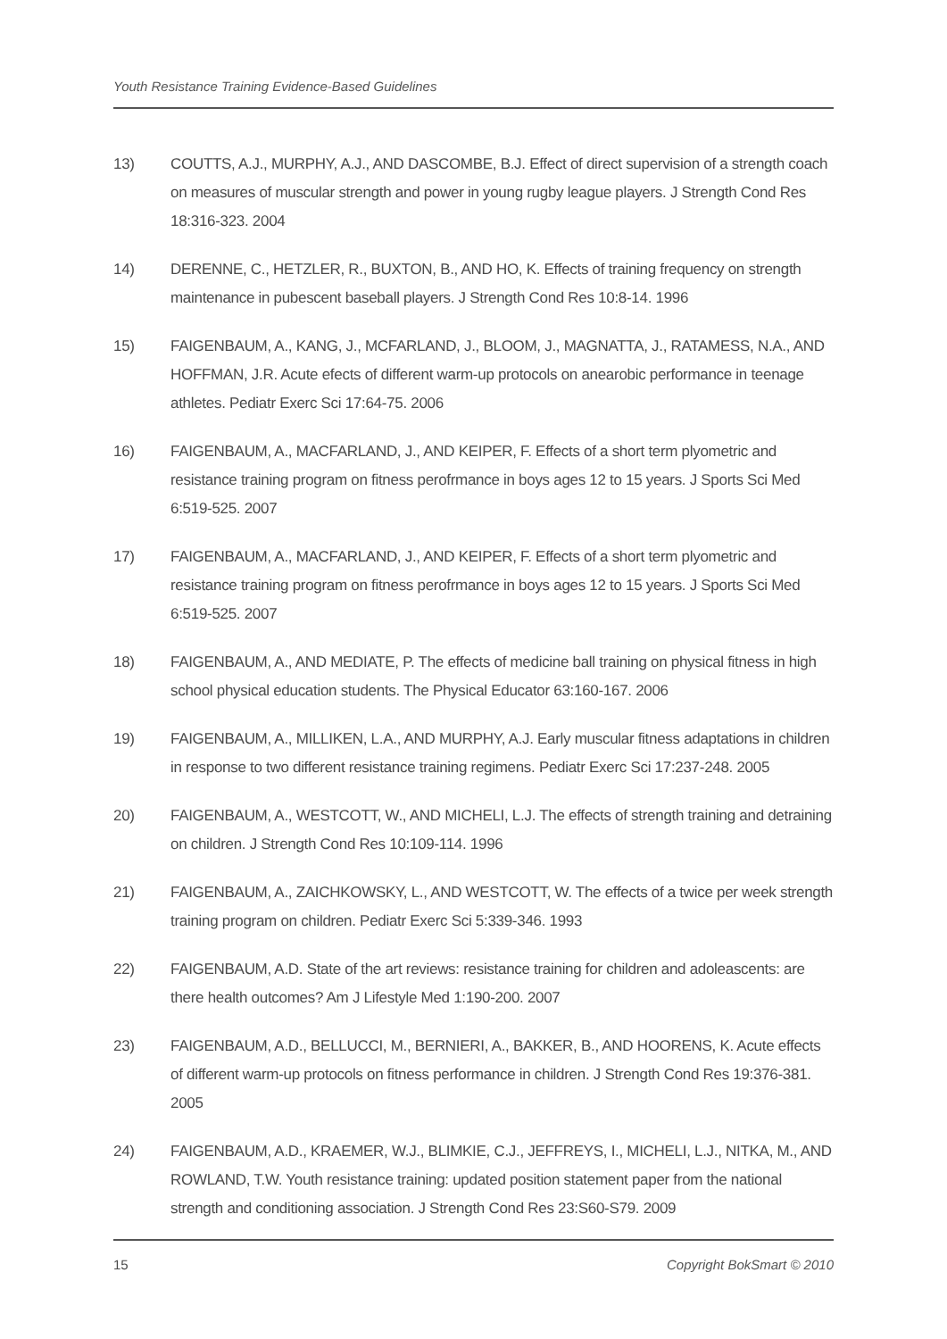Youth Resistance Training Evidence-Based Guidelines
13) COUTTS, A.J., MURPHY, A.J., AND DASCOMBE, B.J. Effect of direct supervision of a strength coach on measures of muscular strength and power in young rugby league players. J Strength Cond Res 18:316-323. 2004
14) DERENNE, C., HETZLER, R., BUXTON, B., AND HO, K. Effects of training frequency on strength maintenance in pubescent baseball players. J Strength Cond Res 10:8-14. 1996
15) FAIGENBAUM, A., KANG, J., MCFARLAND, J., BLOOM, J., MAGNATTA, J., RATAMESS, N.A., AND HOFFMAN, J.R. Acute efects of different warm-up protocols on anearobic performance in teenage athletes. Pediatr Exerc Sci 17:64-75. 2006
16) FAIGENBAUM, A., MACFARLAND, J., AND KEIPER, F. Effects of a short term plyometric and resistance training program on fitness perofrmance in boys ages 12 to 15 years. J Sports Sci Med 6:519-525. 2007
17) FAIGENBAUM, A., MACFARLAND, J., AND KEIPER, F. Effects of a short term plyometric and resistance training program on fitness perofrmance in boys ages 12 to 15 years. J Sports Sci Med 6:519-525. 2007
18) FAIGENBAUM, A., AND MEDIATE, P. The effects of medicine ball training on physical fitness in high school physical education students. The Physical Educator 63:160-167. 2006
19) FAIGENBAUM, A., MILLIKEN, L.A., AND MURPHY, A.J. Early muscular fitness adaptations in children in response to two different resistance training regimens. Pediatr Exerc Sci 17:237-248. 2005
20) FAIGENBAUM, A., WESTCOTT, W., AND MICHELI, L.J. The effects of strength training and detraining on children. J Strength Cond Res 10:109-114. 1996
21) FAIGENBAUM, A., ZAICHKOWSKY, L., AND WESTCOTT, W. The effects of a twice per week strength training program on children. Pediatr Exerc Sci 5:339-346. 1993
22) FAIGENBAUM, A.D. State of the art reviews: resistance training for children and adoleascents: are there health outcomes? Am J Lifestyle Med 1:190-200. 2007
23) FAIGENBAUM, A.D., BELLUCCI, M., BERNIERI, A., BAKKER, B., AND HOORENS, K. Acute effects of different warm-up protocols on fitness performance in children. J Strength Cond Res 19:376-381. 2005
24) FAIGENBAUM, A.D., KRAEMER, W.J., BLIMKIE, C.J., JEFFREYS, I., MICHELI, L.J., NITKA, M., AND ROWLAND, T.W. Youth resistance training: updated position statement paper from the national strength and conditioning association. J Strength Cond Res 23:S60-S79. 2009
15 Copyright BokSmart © 2010